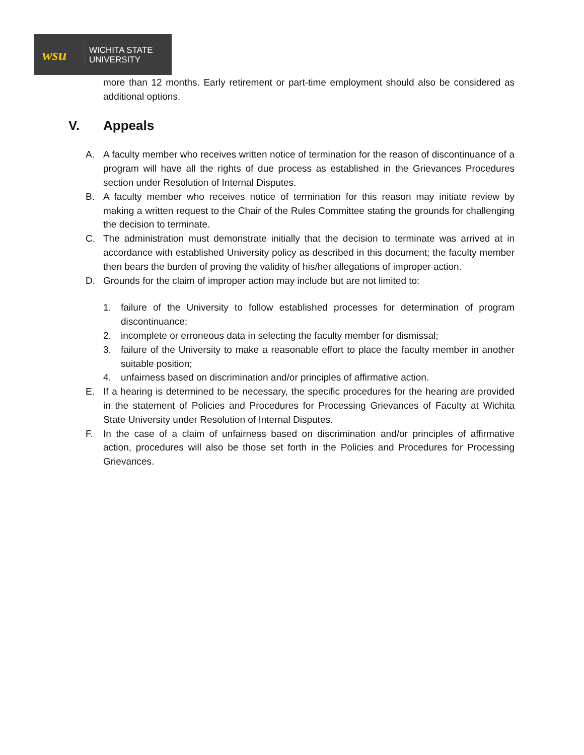wsu
WICHITA STATE
UNIVERSITY
more than 12 months. Early retirement or part-time employment should also be considered as additional options.
V. Appeals
A. A faculty member who receives written notice of termination for the reason of discontinuance of a program will have all the rights of due process as established in the Grievances Procedures section under Resolution of Internal Disputes.
B. A faculty member who receives notice of termination for this reason may initiate review by making a written request to the Chair of the Rules Committee stating the grounds for challenging the decision to terminate.
C. The administration must demonstrate initially that the decision to terminate was arrived at in accordance with established University policy as described in this document; the faculty member then bears the burden of proving the validity of his/her allegations of improper action.
D. Grounds for the claim of improper action may include but are not limited to:
1. failure of the University to follow established processes for determination of program discontinuance;
2. incomplete or erroneous data in selecting the faculty member for dismissal;
3. failure of the University to make a reasonable effort to place the faculty member in another suitable position;
4. unfairness based on discrimination and/or principles of affirmative action.
E. If a hearing is determined to be necessary, the specific procedures for the hearing are provided in the statement of Policies and Procedures for Processing Grievances of Faculty at Wichita State University under Resolution of Internal Disputes.
F. In the case of a claim of unfairness based on discrimination and/or principles of affirmative action, procedures will also be those set forth in the Policies and Procedures for Processing Grievances.